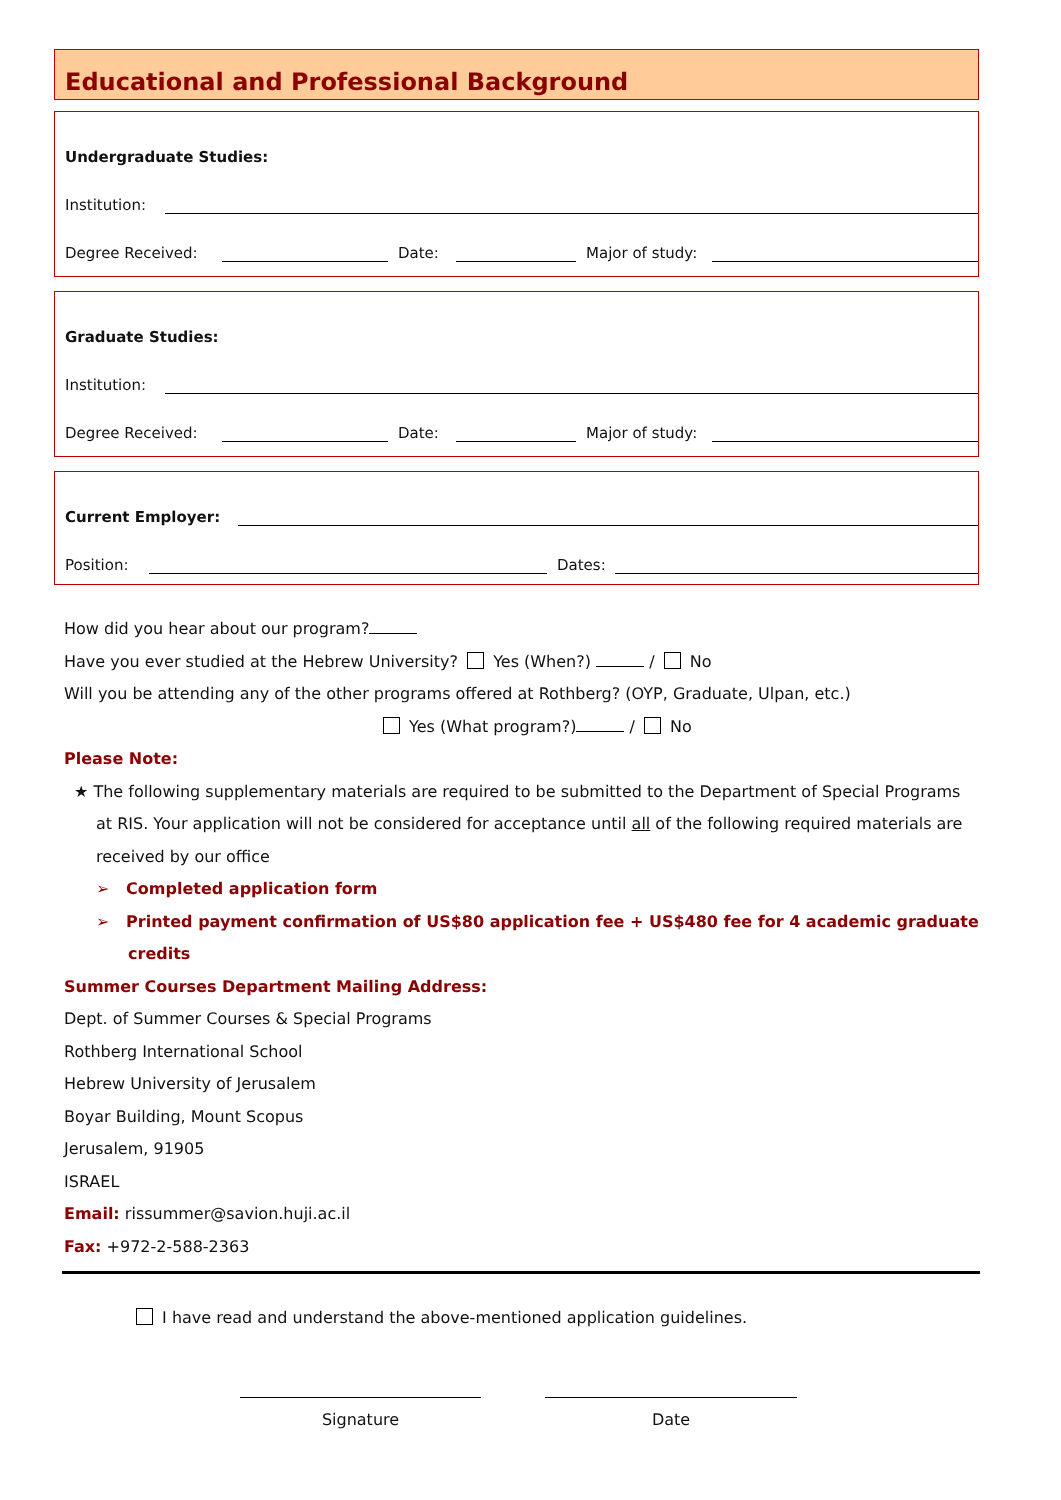Educational and Professional Background
Undergraduate Studies:
Institution:
Degree Received: Date: Major of study:
Graduate Studies:
Institution:
Degree Received: Date: Major of study:
Current Employer:
Position: Dates:
How did you hear about our program?
Have you ever studied at the Hebrew University? Yes (When?) / No
Will you be attending any of the other programs offered at Rothberg? (OYP, Graduate, Ulpan, etc.)
Yes (What program?) / No
Please Note:
★ The following supplementary materials are required to be submitted to the Department of Special Programs at RIS. Your application will not be considered for acceptance until all of the following required materials are received by our office
➢ Completed application form
➢ Printed payment confirmation of US$80 application fee + US$480 fee for 4 academic graduate credits
Summer Courses Department Mailing Address:
Dept. of Summer Courses & Special Programs
Rothberg International School
Hebrew University of Jerusalem
Boyar Building, Mount Scopus
Jerusalem, 91905
ISRAEL
Email: rissummer@savion.huji.ac.il
Fax: +972-2-588-2363
I have read and understand the above-mentioned application guidelines.
Signature Date